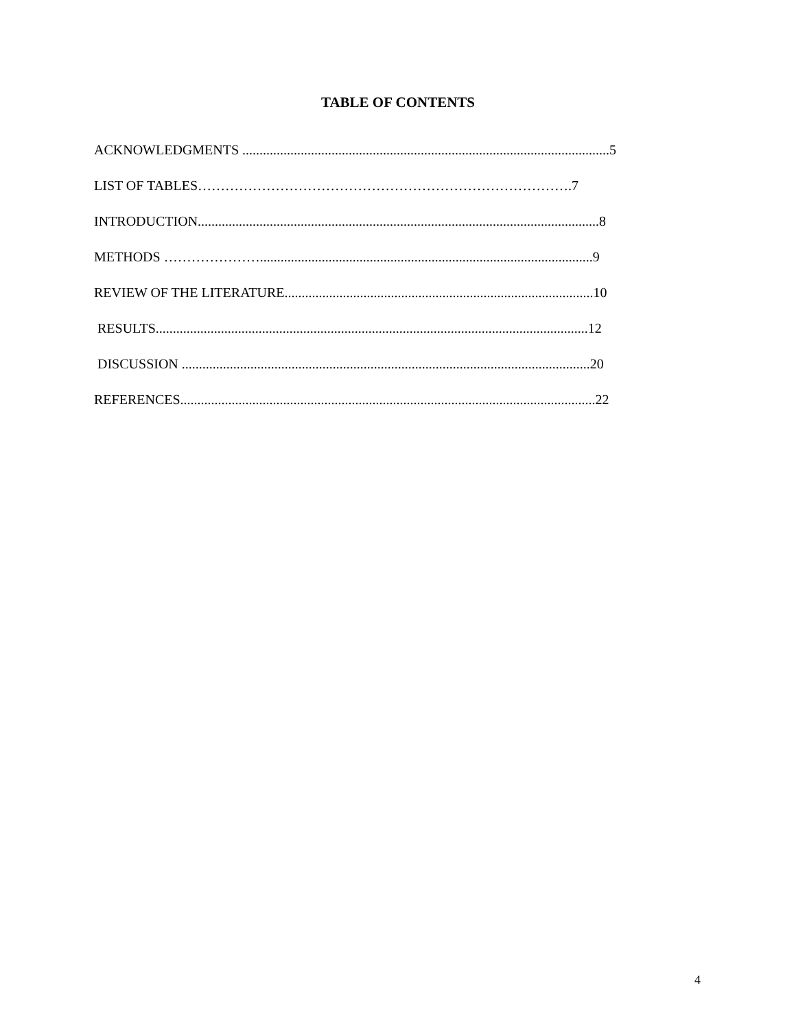TABLE OF CONTENTS
ACKNOWLEDGMENTS ...........................................................................................................5
LIST OF TABLES……………………………………………………………………….7
INTRODUCTION.....................................................................................................................8
METHODS ………………….................................................................................................9
REVIEW OF THE LITERATURE..........................................................................................10
RESULTS..............................................................................................................................12
DISCUSSION .......................................................................................................................20
REFERENCES.........................................................................................................................22
4